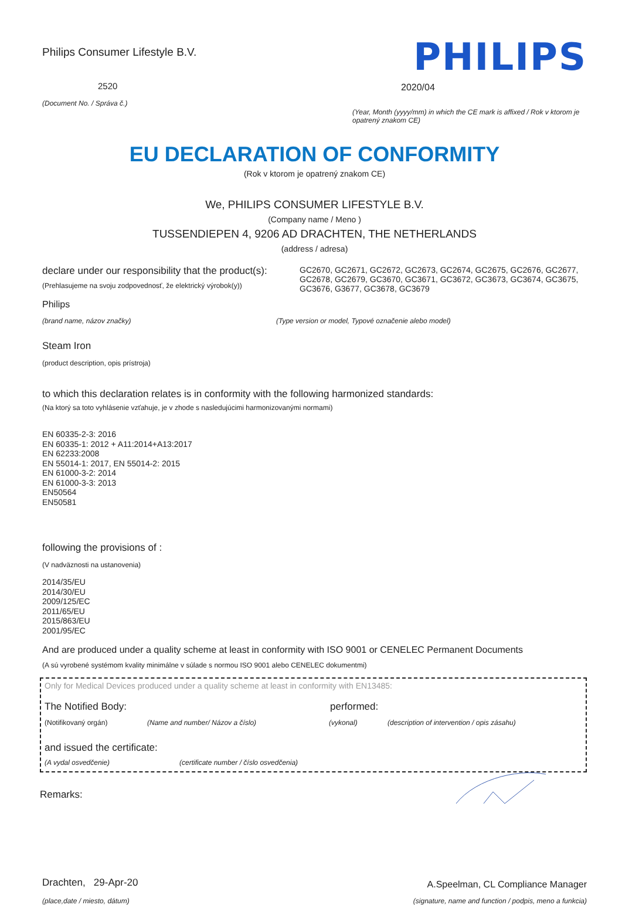Philips Consumer Lifestyle B.V.
2520
(Document No. / Správa č.)
PHILIPS
2020/04
(Year, Month (yyyy/mm) in which the CE mark is affixed / Rok v ktorom je opatrený znakom CE)
EU DECLARATION OF CONFORMITY
(Rok v ktorom je opatrený znakom CE)
We, PHILIPS CONSUMER LIFESTYLE B.V.
(Company name / Meno )
TUSSENDIEPEN 4, 9206 AD DRACHTEN, THE NETHERLANDS
(address / adresa)
declare under our responsibility that the product(s):
(Prehlasujeme na svoju zodpovednosť, že elektrický výrobok(y))
GC2670, GC2671, GC2672, GC2673, GC2674, GC2675, GC2676, GC2677, GC2678, GC2679, GC3670, GC3671, GC3672, GC3673, GC3674, GC3675, GC3676, G3677, GC3678, GC3679
Philips
(brand name, názov značky) (Type version or model, Typové označenie alebo model)
Steam Iron
(product description, opis prístroja)
to which this declaration relates is in conformity with the following harmonized standards:
(Na ktorý sa toto vyhlásenie vzťahuje, je v zhode s nasledujúcimi harmonizovanými normami)
EN 60335-2-3: 2016
EN 60335-1: 2012 + A11:2014+A13:2017
EN 62233:2008
EN 55014-1: 2017, EN 55014-2: 2015
EN 61000-3-2: 2014
EN 61000-3-3: 2013
EN50564
EN50581
following the provisions of :
(V nadväznosti na ustanovenia)
2014/35/EU
2014/30/EU
2009/125/EC
2011/65/EU
2015/863/EU
2001/95/EC
And are produced under a quality scheme at least in conformity with ISO 9001 or CENELEC Permanent Documents
(A sú vyrobené systémom kvality minimálne v súlade s normou ISO 9001 alebo CENELEC dokumentmi)
Only for Medical Devices produced under a quality scheme at least in conformity with EN13485:
The Notified Body: performed:
(Notifikovaný orgán) (Name and number/ Názov a číslo) (vykonal) (description of intervention / opis zásahu)
and issued the certificate:
(A vydal osvedčenie) (certificate number / číslo osvedčenia)
Remarks:
Drachten, 29-Apr-20
(place,date / miesto, dátum)
A.Speelman, CL Compliance Manager
(signature, name and function / podpis, meno a funkcia)